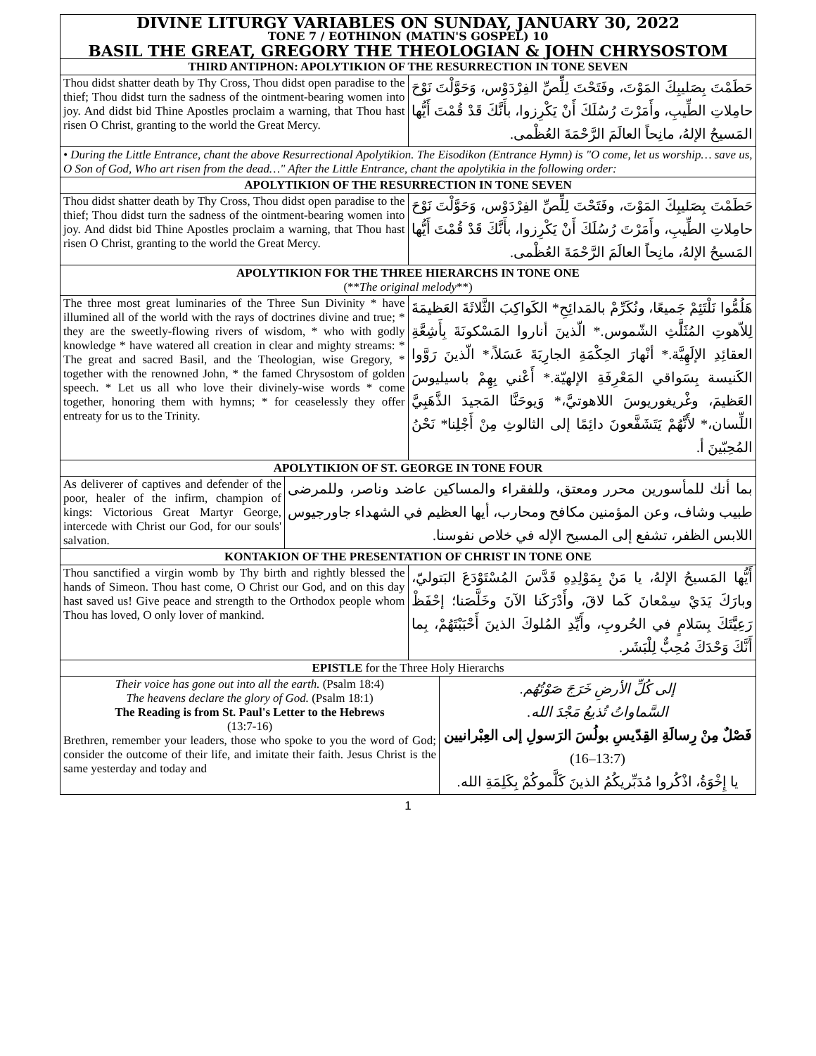| DIVINE LITURGY VARIABLES ON SUNDAY, JANUARY 30, 2022 TONE 7 / EOTHINON (MATIN'S GOSPEL) 10 BASIL THE GREAT, GREGORY THE THEOLOGIAN & JOHN CHRYSOSTOM | |
| THIRD ANTIPHON: APOLYTIKION OF THE RESURRECTION IN TONE SEVEN | |
| Thou didst shatter death by Thy Cross, Thou didst open paradise to the thief; Thou didst turn the sadness of the ointment-bearing women into joy. And didst bid Thine Apostles proclaim a warning, that Thou hast risen O Christ, granting to the world the Great Mercy. | حَطَمْتَ بِصَليبِكَ المَوْتَ، وفَتَحْتَ لِلِّصِّ الفِرْدَوْس، وَحَوَّلْتَ نَوْحَ حامِلاتِ الطِّيبِ، وأَمَرْتَ رُسُلَكَ أَنْ يَكْرِزوا، بأَنَّكَ قَدْ قُمْتَ أَيُّها المَسيحُ الإلهُ، مانِحاً العالَمَ الرَّحْمَةَ العُظْمى. |
| • During the Little Entrance, chant the above Resurrectional Apolytikion. The Eisodikon (Entrance Hymn) is "O come, let us worship… save us, O Son of God, Who art risen from the dead…" After the Little Entrance, chant the apolytikia in the following order: | |
| APOLYTIKION OF THE RESURRECTION IN TONE SEVEN | |
| Thou didst shatter death by Thy Cross, Thou didst open paradise to the thief; Thou didst turn the sadness of the ointment-bearing women into joy. And didst bid Thine Apostles proclaim a warning, that Thou hast risen O Christ, granting to the world the Great Mercy. | حَطَمْتَ بِصَليبِكَ المَوْتَ، وفَتَحْتَ لِلِّصِّ الفِرْدَوْس، وَحَوَّلْتَ نَوْحَ حامِلاتِ الطِّيبِ، وأَمَرْتَ رُسُلَكَ أَنْ يَكْرِزوا، بأَنَّكَ قَدْ قُمْتَ أَيُّها المَسيحُ الإلهُ، مانِحاً العالَمَ الرَّحْمَةَ العُظْمى. |
| APOLYTIKION FOR THE THREE HIERARCHS IN TONE ONE (** The original melody **) | |
| The three most great luminaries of the Three Sun Divinity * have illumined all of the world with the rays of doctrines divine and true; * they are the sweetly-flowing rivers of wisdom, * who with godly knowledge * have watered all creation in clear and mighty streams: * The great and sacred Basil, and the Theologian, wise Gregory, * together with the renowned John, * the famed Chrysostom of golden speech. * Let us all who love their divinely-wise words * come together, honoring them with hymns; * for ceaselessly they offer entreaty for us to the Trinity. | هَلُمُّوا نَلْتَئِمْ جَميعًا، ونُكَرِّمْ بالمَدائِحِ* الكَواكِبَ الثَّلاثَةَ العَظيمَةَ لِلاّهوتِ المُثَلَّثِ الشّموس.* الّذينَ أناروا المَسْكونَةَ بِأَشِعَّةِ العقائِدِ الإلَهِيَّة.* أنْهارَ الحِكْمَةِ الجارِيَةَ عَسَلاً،* الّذينَ رَوَّوا الكَنيسة بِسَواقي المَعْرِفَةِ الإلهيّة.* أَعْني بِهِمْ باسيليوسَ العَظيمَ، وغْريغوريوسَ اللاهوتيَّ،* وَيوحَنَّا المَجيدَ الذَّهَبِيَّ اللِّسان،* لأَنَّهُمْ يَتَشَفَّعونَ دائِمًا إلى الثالوثِ مِنْ أَجْلِنا* نَحْنُ المُحِبّينَ أ. |
| APOLYTIKION OF ST. GEORGE IN TONE FOUR | |
| / As deliverer of captives and defender of the poor, healer of the infirm, champion of kings: Victorious Great Martyr George, intercede with Christ our God, for our souls' salvation. / بما أنك للمأسورين محرر ومعتق، وللفقراء والمساكين عاضد وناصر، وللمرضى طبيب وشاف، وعن المؤمنين مكافح ومحارب، أيها العظيم في الشهداء جاورجيوس اللابس الظفر، تشفع إلى المسيح الإله في خلاص نفوسنا. / | |
| KONTAKION OF THE PRESENTATION OF CHRIST IN TONE ONE | |
| Thou sanctified a virgin womb by Thy birth and rightly blessed the hands of Simeon. Thou hast come, O Christ our God, and on this day hast saved us! Give peace and strength to the Orthodox people whom Thou has loved, O only lover of mankind. | أَيُّها المَسيحُ الإلهُ، يا مَنْ بِمَوْلِدِهِ قَدَّسَ المُسْتَوْدَعَ البَتوليّ، وبارَكَ يَدَيْ سِمْعانَ كَما لاقَ، وأَدْرَكَنا الآنَ وخَلَّصَنا؛ إحْفَظْ رَعِيَّتَكَ بِسَلامٍ في الحُروبِ، وأَيِّدِ المُلوكَ الذينَ أَحْبَبْتَهُمْ، بِما أَنَّكَ وَحْدَكَ مُحِبٌّ لِلْبَشَر. |
| EPISTLE for the Three Holy Hierarchs | |
| / Their voice has gone out into all the earth. (Psalm 18:4) The heavens declare the glory of God. (Psalm 18:1) The Reading is from St. Paul's Letter to the Hebrews (13:7-16) Brethren, remember your leaders, those who spoke to you the word of God; consider the outcome of their life, and imitate their faith. Jesus Christ is the same yesterday and today and / إلى كُلِّ الأرضِ خَرَجَ صَوْتُهُم. السَّماواتُ تُذيعُ مَجْدَ الله. فَصْلٌ مِنْ رِسالَةِ القِدّيسِ بولُسَ الرَسولِ إلى العِبْرانيين (13:7–16) يا إِخْوَةُ، اذْكُروا مُدَبِّريكُمُ الذينَ كَلَّموكُمْ بِكَلِمَةِ الله. / | |
1